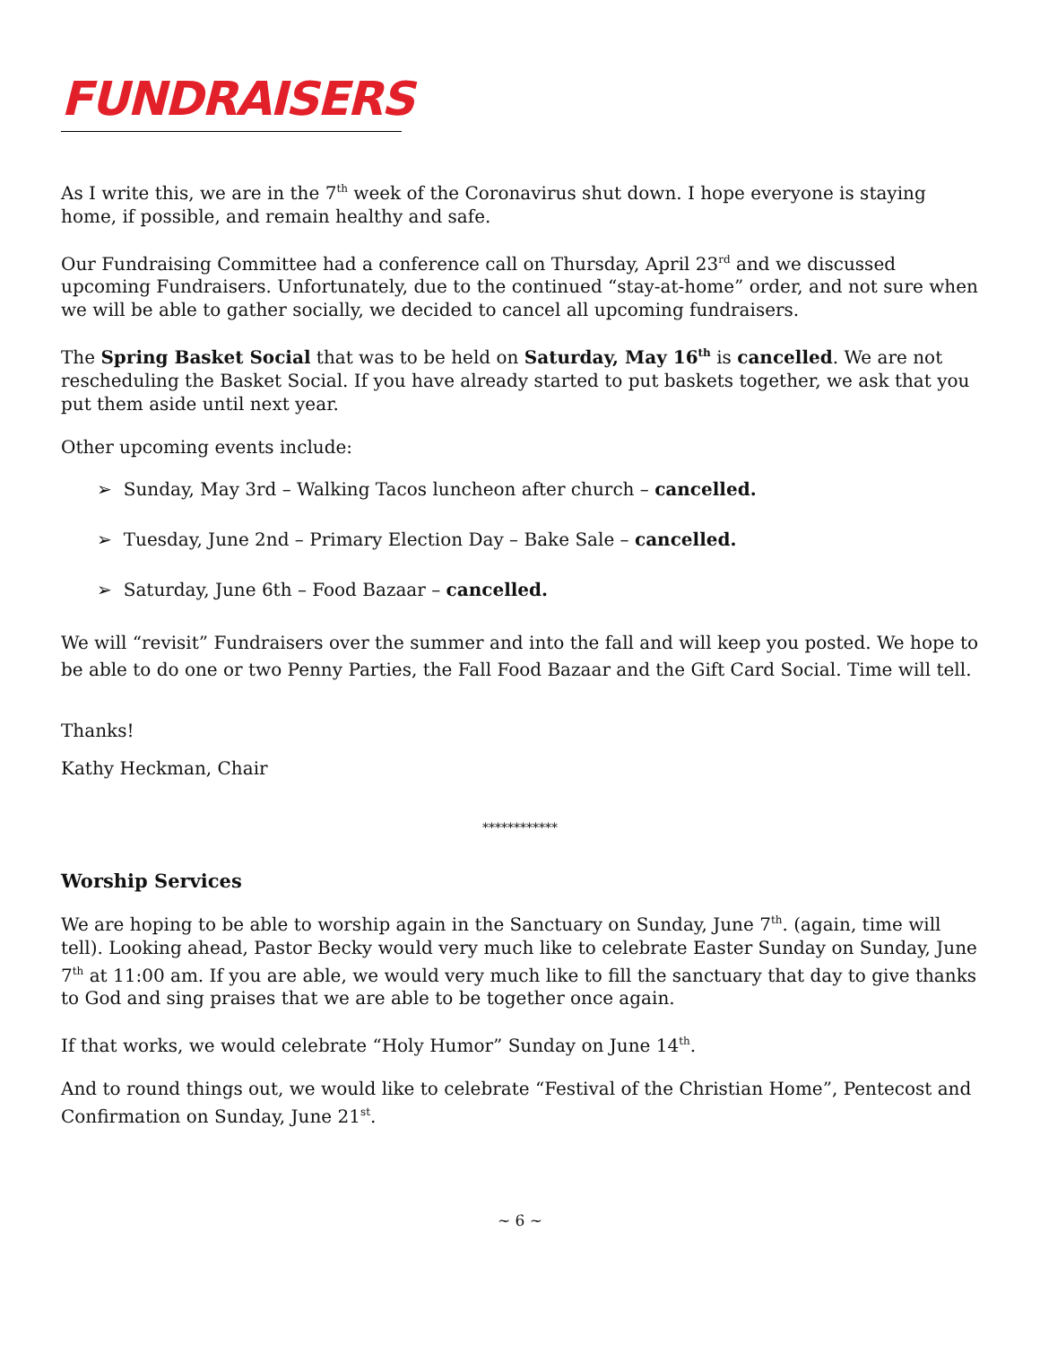FUNDRAISERS
As I write this, we are in the 7<sup>th</sup> week of the Coronavirus shut down. I hope everyone is staying home, if possible, and remain healthy and safe.
Our Fundraising Committee had a conference call on Thursday, April 23<sup>rd</sup> and we discussed upcoming Fundraisers. Unfortunately, due to the continued “stay-at-home” order, and not sure when we will be able to gather socially, we decided to cancel all upcoming fundraisers.
The Spring Basket Social that was to be held on Saturday, May 16<sup>th</sup> is cancelled. We are not rescheduling the Basket Social. If you have already started to put baskets together, we ask that you put them aside until next year.
Other upcoming events include:
➢ Sunday, May 3rd – Walking Tacos luncheon after church – cancelled.
➢ Tuesday, June 2nd – Primary Election Day – Bake Sale – cancelled.
➢ Saturday, June 6th – Food Bazaar – cancelled.
We will “revisit” Fundraisers over the summer and into the fall and will keep you posted. We hope to be able to do one or two Penny Parties, the Fall Food Bazaar and the Gift Card Social. Time will tell.
Thanks!
Kathy Heckman, Chair
************
Worship Services
We are hoping to be able to worship again in the Sanctuary on Sunday, June 7<sup>th</sup>. (again, time will tell). Looking ahead, Pastor Becky would very much like to celebrate Easter Sunday on Sunday, June 7<sup>th</sup> at 11:00 am. If you are able, we would very much like to fill the sanctuary that day to give thanks to God and sing praises that we are able to be together once again.
If that works, we would celebrate “Holy Humor” Sunday on June 14<sup>th</sup>.
And to round things out, we would like to celebrate “Festival of the Christian Home”, Pentecost and Confirmation on Sunday, June 21<sup>st</sup>.
~ 6 ~